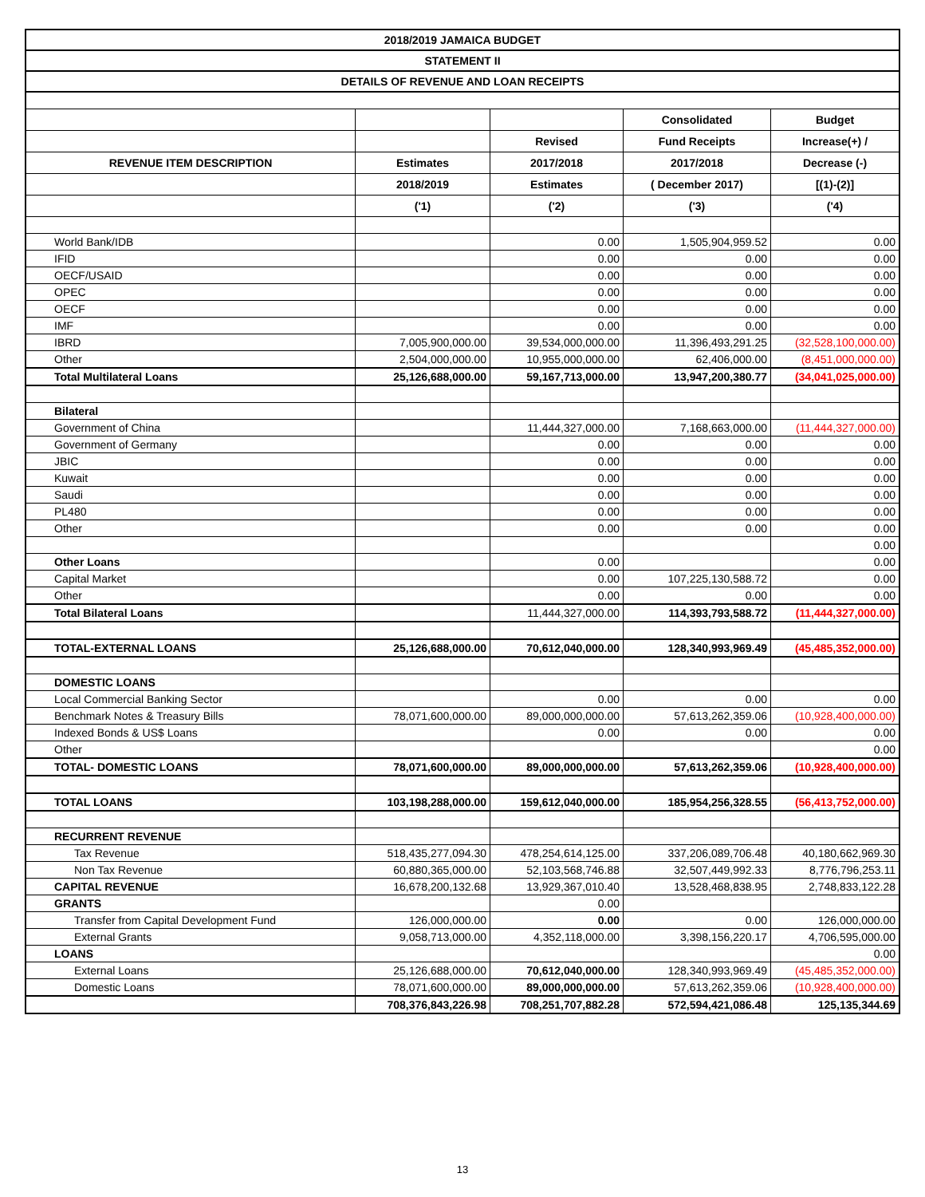| 2018/2019 JAMAICA BUDGET | | | | |
| STATEMENT II | | | | |
| DETAILS OF REVENUE AND LOAN RECEIPTS | | | | |
| | | | Consolidated | Budget |
| | | Revised | Fund Receipts | Increase(+) / |
| REVENUE ITEM DESCRIPTION | Estimates | 2017/2018 | 2017/2018 | Decrease (-) |
| | 2018/2019 | Estimates | ( December 2017) | [(1)-(2)] |
| | ('1) | ('2) | ('3) | ('4) |
| World Bank/IDB | | 0.00 | 1,505,904,959.52 | 0.00 |
| IFID | | 0.00 | 0.00 | 0.00 |
| OECF/USAID | | 0.00 | 0.00 | 0.00 |
| OPEC | | 0.00 | 0.00 | 0.00 |
| OECF | | 0.00 | 0.00 | 0.00 |
| IMF | | 0.00 | 0.00 | 0.00 |
| IBRD | 7,005,900,000.00 | 39,534,000,000.00 | 11,396,493,291.25 | (32,528,100,000.00) |
| Other | 2,504,000,000.00 | 10,955,000,000.00 | 62,406,000.00 | (8,451,000,000.00) |
| Total Multilateral Loans | 25,126,688,000.00 | 59,167,713,000.00 | 13,947,200,380.77 | (34,041,025,000.00) |
| Bilateral | | | | |
| Government of China | | 11,444,327,000.00 | 7,168,663,000.00 | (11,444,327,000.00) |
| Government of Germany | | 0.00 | 0.00 | 0.00 |
| JBIC | | 0.00 | 0.00 | 0.00 |
| Kuwait | | 0.00 | 0.00 | 0.00 |
| Saudi | | 0.00 | 0.00 | 0.00 |
| PL480 | | 0.00 | 0.00 | 0.00 |
| Other | | 0.00 | 0.00 | 0.00 |
| | | | | 0.00 |
| Other Loans | | 0.00 | | 0.00 |
| Capital Market | | 0.00 | 107,225,130,588.72 | 0.00 |
| Other | | 0.00 | 0.00 | 0.00 |
| Total Bilateral Loans | | 11,444,327,000.00 | 114,393,793,588.72 | (11,444,327,000.00) |
| TOTAL-EXTERNAL LOANS | 25,126,688,000.00 | 70,612,040,000.00 | 128,340,993,969.49 | (45,485,352,000.00) |
| DOMESTIC LOANS | | | | |
| Local Commercial Banking Sector | | 0.00 | 0.00 | 0.00 |
| Benchmark Notes & Treasury Bills | 78,071,600,000.00 | 89,000,000,000.00 | 57,613,262,359.06 | (10,928,400,000.00) |
| Indexed Bonds & US$ Loans | | 0.00 | 0.00 | 0.00 |
| Other | | | | 0.00 |
| TOTAL- DOMESTIC LOANS | 78,071,600,000.00 | 89,000,000,000.00 | 57,613,262,359.06 | (10,928,400,000.00) |
| TOTAL LOANS | 103,198,288,000.00 | 159,612,040,000.00 | 185,954,256,328.55 | (56,413,752,000.00) |
| RECURRENT REVENUE | | | | |
| Tax Revenue | 518,435,277,094.30 | 478,254,614,125.00 | 337,206,089,706.48 | 40,180,662,969.30 |
| Non Tax Revenue | 60,880,365,000.00 | 52,103,568,746.88 | 32,507,449,992.33 | 8,776,796,253.11 |
| CAPITAL REVENUE | 16,678,200,132.68 | 13,929,367,010.40 | 13,528,468,838.95 | 2,748,833,122.28 |
| GRANTS | | 0.00 | | |
| Transfer from Capital Development Fund | 126,000,000.00 | 0.00 | 0.00 | 126,000,000.00 |
| External Grants | 9,058,713,000.00 | 4,352,118,000.00 | 3,398,156,220.17 | 4,706,595,000.00 |
| LOANS | | | | 0.00 |
| External Loans | 25,126,688,000.00 | 70,612,040,000.00 | 128,340,993,969.49 | (45,485,352,000.00) |
| Domestic Loans | 78,071,600,000.00 | 89,000,000,000.00 | 57,613,262,359.06 | (10,928,400,000.00) |
| | 708,376,843,226.98 | 708,251,707,882.28 | 572,594,421,086.48 | 125,135,344.69 |
13